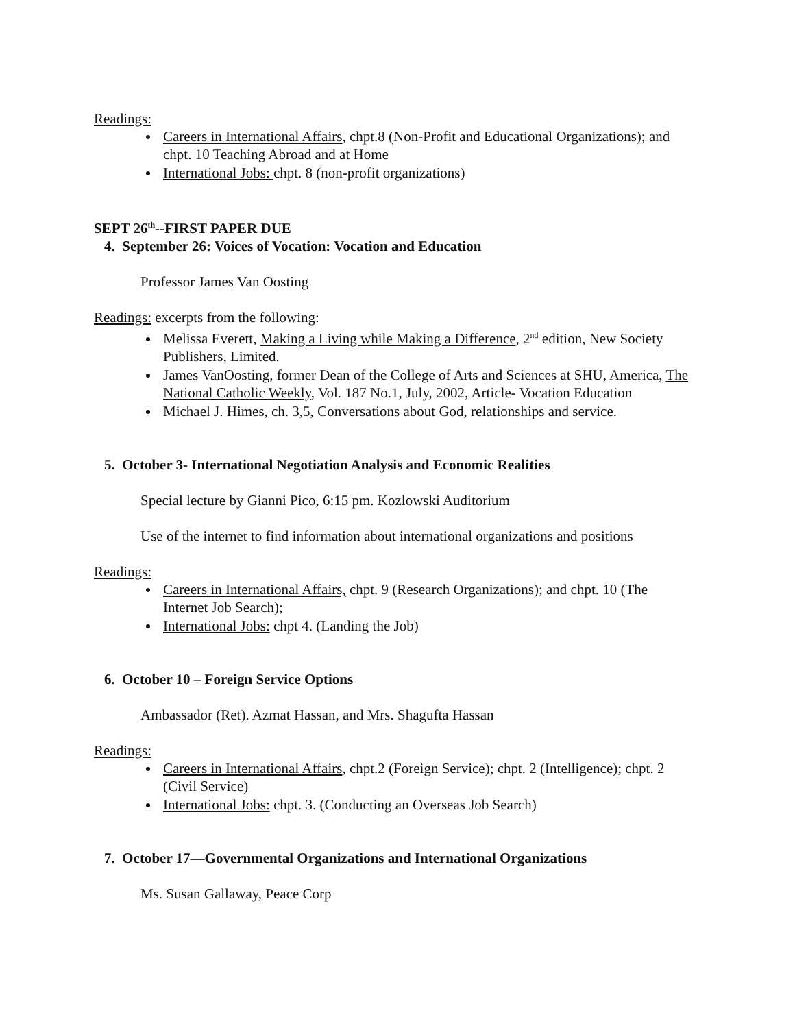Readings:
Careers in International Affairs, chpt.8 (Non-Profit and Educational Organizations); and chpt. 10 Teaching Abroad and at Home
International Jobs: chpt. 8 (non-profit organizations)
SEPT 26<sup>th</sup>--FIRST PAPER DUE
4. September 26: Voices of Vocation: Vocation and Education
Professor James Van Oosting
Readings: excerpts from the following:
Melissa Everett, Making a Living while Making a Difference, 2<sup>nd</sup> edition, New Society Publishers, Limited.
James VanOosting, former Dean of the College of Arts and Sciences at SHU, America, The National Catholic Weekly, Vol. 187 No.1, July, 2002, Article- Vocation Education
Michael J. Himes, ch. 3,5, Conversations about God, relationships and service.
5. October 3- International Negotiation Analysis and Economic Realities
Special lecture by Gianni Pico, 6:15 pm. Kozlowski Auditorium
Use of the internet to find information about international organizations and positions
Readings:
Careers in International Affairs, chpt. 9 (Research Organizations); and chpt. 10 (The Internet Job Search);
International Jobs: chpt 4. (Landing the Job)
6. October 10 – Foreign Service Options
Ambassador (Ret). Azmat Hassan, and Mrs. Shagufta Hassan
Readings:
Careers in International Affairs, chpt.2 (Foreign Service); chpt. 2 (Intelligence); chpt. 2 (Civil Service)
International Jobs: chpt. 3. (Conducting an Overseas Job Search)
7. October 17—Governmental Organizations and International Organizations
Ms. Susan Gallaway, Peace Corp